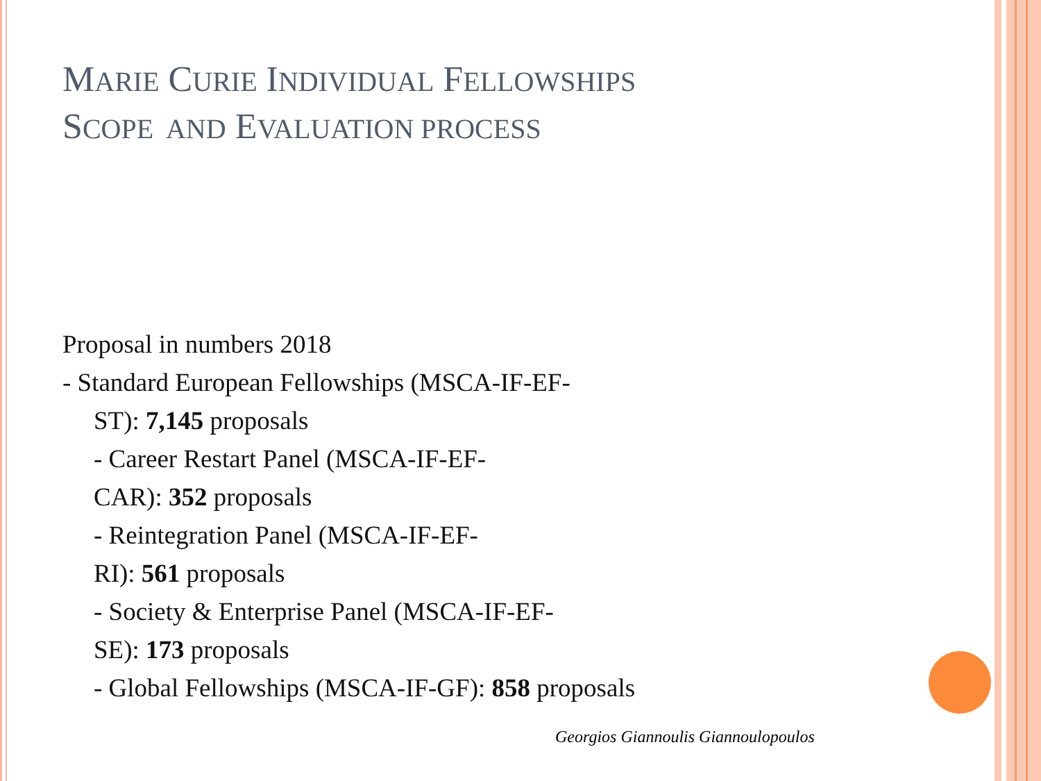MARIE CURIE INDIVIDUAL FELLOWSHIPS
SCOPE AND EVALUATION PROCESS
Proposal in numbers 2018
- Standard European Fellowships (MSCA-IF-EF-
ST): 7,145 proposals
- Career Restart Panel (MSCA-IF-EF-
CAR): 352 proposals
- Reintegration Panel (MSCA-IF-EF-
RI): 561 proposals
- Society & Enterprise Panel (MSCA-IF-EF-
SE): 173 proposals
- Global Fellowships (MSCA-IF-GF): 858 proposals
Georgios Giannoulis Giannoulopoulos